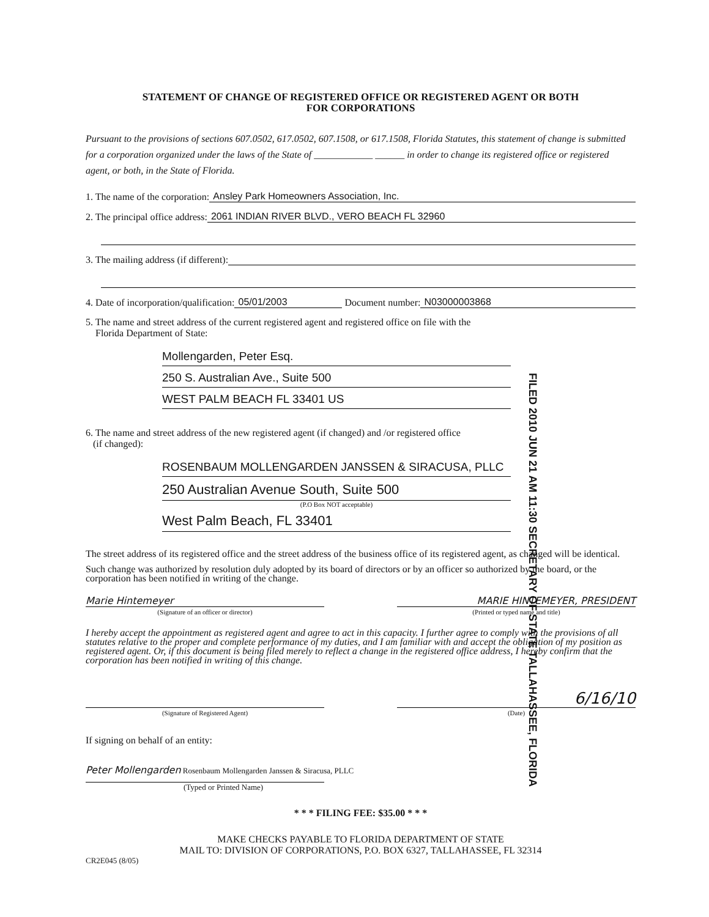STATEMENT OF CHANGE OF REGISTERED OFFICE OR REGISTERED AGENT OR BOTH
FOR CORPORATIONS
Pursuant to the provisions of sections 607.0502, 617.0502, 607.1508, or 617.1508, Florida Statutes, this statement of change is submitted for a corporation organized under the laws of the State of ____________ ______ in order to change its registered office or registered agent, or both, in the State of Florida.
1. The name of the corporation: Ansley Park Homeowners Association, Inc.
2. The principal office address: 2061 INDIAN RIVER BLVD., VERO BEACH FL 32960
3. The mailing address (if different):
4. Date of incorporation/qualification: 05/01/2003 Document number: N03000003868
5. The name and street address of the current registered agent and registered office on file with the
Florida Department of State:
Mollengarden, Peter Esq.
250 S. Australian Ave., Suite 500
WEST PALM BEACH FL 33401 US
6. The name and street address of the new registered agent (if changed) and /or registered office
(if changed):
ROSENBAUM MOLLENGARDEN JANSSEN & SIRACUSA, PLLC
250 Australian Avenue South, Suite 500
(P.O Box NOT acceptable)
West Palm Beach, FL 33401
FILED 2010 JUN 21 AM 11:30 SECRETARY OF STATE TALLAHASSEE, FLORIDA
The street address of its registered office and the street address of the business office of its registered agent, as changed will be identical.
Such change was authorized by resolution duly adopted by its board of directors or by an officer so authorized by the board, or the corporation has been notified in writing of the change.
Marie Hintemeyer MARIE HINTEMEYER, PRESIDENT
(Signature of an officer or director) (Printed or typed name and title)
I hereby accept the appointment as registered agent and agree to act in this capacity. I further agree to comply with the provisions of all statutes relative to the proper and complete performance of my duties, and I am familiar with and accept the obligation of my position as registered agent. Or, if this document is being filed merely to reflect a change in the registered office address, I hereby confirm that the corporation has been notified in writing of this change.
6/16/10
(Signature of Registered Agent) (Date)
If signing on behalf of an entity:
Peter Mollengarden Rosenbaum Mollengarden Janssen & Siracusa, PLLC
(Typed or Printed Name)
* * * FILING FEE: $35.00 * * *
MAKE CHECKS PAYABLE TO FLORIDA DEPARTMENT OF STATE
MAIL TO: DIVISION OF CORPORATIONS, P.O. BOX 6327, TALLAHASSEE, FL 32314
CR2E045 (8/05)